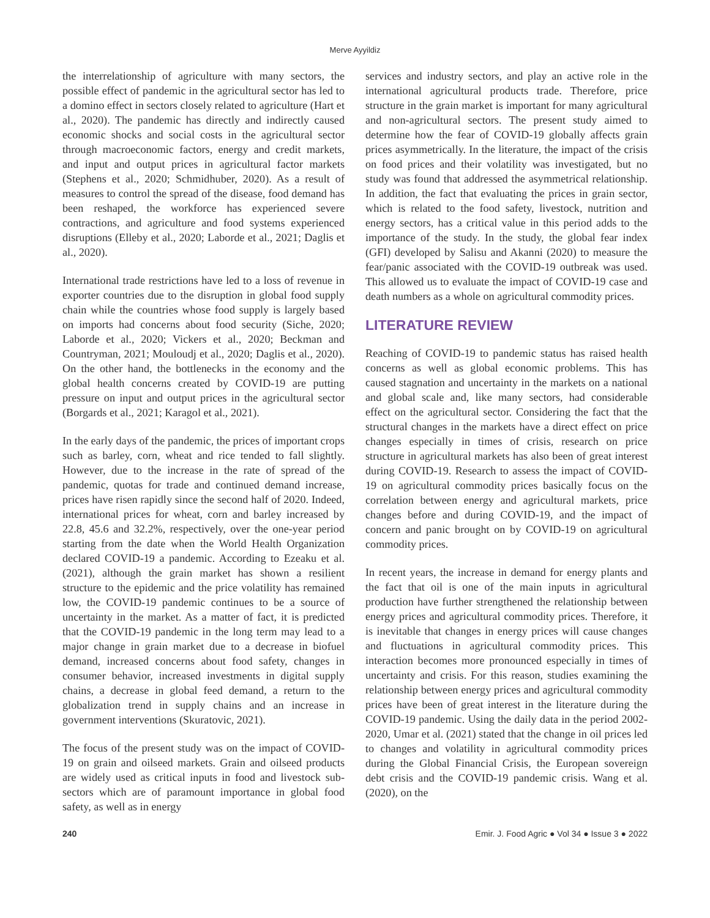Merve Ayyildiz
the interrelationship of agriculture with many sectors, the possible effect of pandemic in the agricultural sector has led to a domino effect in sectors closely related to agriculture (Hart et al., 2020). The pandemic has directly and indirectly caused economic shocks and social costs in the agricultural sector through macroeconomic factors, energy and credit markets, and input and output prices in agricultural factor markets (Stephens et al., 2020; Schmidhuber, 2020). As a result of measures to control the spread of the disease, food demand has been reshaped, the workforce has experienced severe contractions, and agriculture and food systems experienced disruptions (Elleby et al., 2020; Laborde et al., 2021; Daglis et al., 2020).
International trade restrictions have led to a loss of revenue in exporter countries due to the disruption in global food supply chain while the countries whose food supply is largely based on imports had concerns about food security (Siche, 2020; Laborde et al., 2020; Vickers et al., 2020; Beckman and Countryman, 2021; Mouloudj et al., 2020; Daglis et al., 2020). On the other hand, the bottlenecks in the economy and the global health concerns created by COVID-19 are putting pressure on input and output prices in the agricultural sector (Borgards et al., 2021; Karagol et al., 2021).
In the early days of the pandemic, the prices of important crops such as barley, corn, wheat and rice tended to fall slightly. However, due to the increase in the rate of spread of the pandemic, quotas for trade and continued demand increase, prices have risen rapidly since the second half of 2020. Indeed, international prices for wheat, corn and barley increased by 22.8, 45.6 and 32.2%, respectively, over the one-year period starting from the date when the World Health Organization declared COVID-19 a pandemic. According to Ezeaku et al. (2021), although the grain market has shown a resilient structure to the epidemic and the price volatility has remained low, the COVID-19 pandemic continues to be a source of uncertainty in the market. As a matter of fact, it is predicted that the COVID-19 pandemic in the long term may lead to a major change in grain market due to a decrease in biofuel demand, increased concerns about food safety, changes in consumer behavior, increased investments in digital supply chains, a decrease in global feed demand, a return to the globalization trend in supply chains and an increase in government interventions (Skuratovic, 2021).
The focus of the present study was on the impact of COVID-19 on grain and oilseed markets. Grain and oilseed products are widely used as critical inputs in food and livestock sub-sectors which are of paramount importance in global food safety, as well as in energy
services and industry sectors, and play an active role in the international agricultural products trade. Therefore, price structure in the grain market is important for many agricultural and non-agricultural sectors. The present study aimed to determine how the fear of COVID-19 globally affects grain prices asymmetrically. In the literature, the impact of the crisis on food prices and their volatility was investigated, but no study was found that addressed the asymmetrical relationship. In addition, the fact that evaluating the prices in grain sector, which is related to the food safety, livestock, nutrition and energy sectors, has a critical value in this period adds to the importance of the study. In the study, the global fear index (GFI) developed by Salisu and Akanni (2020) to measure the fear/panic associated with the COVID-19 outbreak was used. This allowed us to evaluate the impact of COVID-19 case and death numbers as a whole on agricultural commodity prices.
LITERATURE REVIEW
Reaching of COVID-19 to pandemic status has raised health concerns as well as global economic problems. This has caused stagnation and uncertainty in the markets on a national and global scale and, like many sectors, had considerable effect on the agricultural sector. Considering the fact that the structural changes in the markets have a direct effect on price changes especially in times of crisis, research on price structure in agricultural markets has also been of great interest during COVID-19. Research to assess the impact of COVID-19 on agricultural commodity prices basically focus on the correlation between energy and agricultural markets, price changes before and during COVID-19, and the impact of concern and panic brought on by COVID-19 on agricultural commodity prices.
In recent years, the increase in demand for energy plants and the fact that oil is one of the main inputs in agricultural production have further strengthened the relationship between energy prices and agricultural commodity prices. Therefore, it is inevitable that changes in energy prices will cause changes and fluctuations in agricultural commodity prices. This interaction becomes more pronounced especially in times of uncertainty and crisis. For this reason, studies examining the relationship between energy prices and agricultural commodity prices have been of great interest in the literature during the COVID-19 pandemic. Using the daily data in the period 2002-2020, Umar et al. (2021) stated that the change in oil prices led to changes and volatility in agricultural commodity prices during the Global Financial Crisis, the European sovereign debt crisis and the COVID-19 pandemic crisis. Wang et al. (2020), on the
240 Emir. J. Food Agric ● Vol 34 ● Issue 3 ● 2022